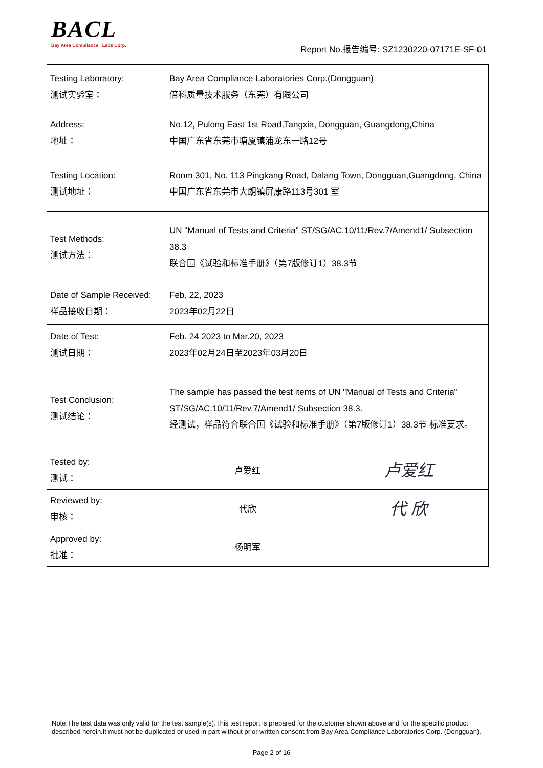BACL
Bay Area Compliance Labs Corp.
Report No.报告编号: SZ1230220-07171E-SF-01
| Testing Laboratory: 测试实验室： | Bay Area Compliance Laboratories Corp.(Dongguan) 倍科质量技术服务（东莞）有限公司 | |
| Address: 地址： | No.12, Pulong East 1st Road,Tangxia, Dongguan, Guangdong,China 中国广东省东莞市塘厦镇浦龙东一路12号 | |
| Testing Location: 测试地址： | Room 301, No. 113 Pingkang Road, Dalang Town, Dongguan,Guangdong, China 中国广东省东莞市大朗镇屏康路113号301 室 | |
| Test Methods: 测试方法： | UN "Manual of Tests and Criteria" ST/SG/AC.10/11/Rev.7/Amend1/ Subsection 38.3 联合国《试验和标准手册》（第7版修订1）38.3节 | |
| Date of Sample Received: 样品接收日期： | Feb. 22, 2023 2023年02月22日 | |
| Date of Test: 测试日期： | Feb. 24 2023 to Mar.20, 2023 2023年02月24日至2023年03月20日 | |
| Test Conclusion: 测试结论： | The sample has passed the test items of UN "Manual of Tests and Criteria" ST/SG/AC.10/11/Rev.7/Amend1/ Subsection 38.3. 经测试，样品符合联合国《试验和标准手册》（第7版修订1）38.3节 标准要求。 | |
| Tested by: 测试： | 卢爱红 | 卢爱红 |
| Reviewed by: 审核： | 代欣 | 代 欣 |
| Approved by: 批准： | 杨明军 | |
Note:The test data was only valid for the test sample(s).This test report is prepared for the customer shown above and for the specific product described herein.It must not be duplicated or used in part without prior written consent from Bay Area Compliance Laboratories Corp. (Dongguan).
Page 2 of 16